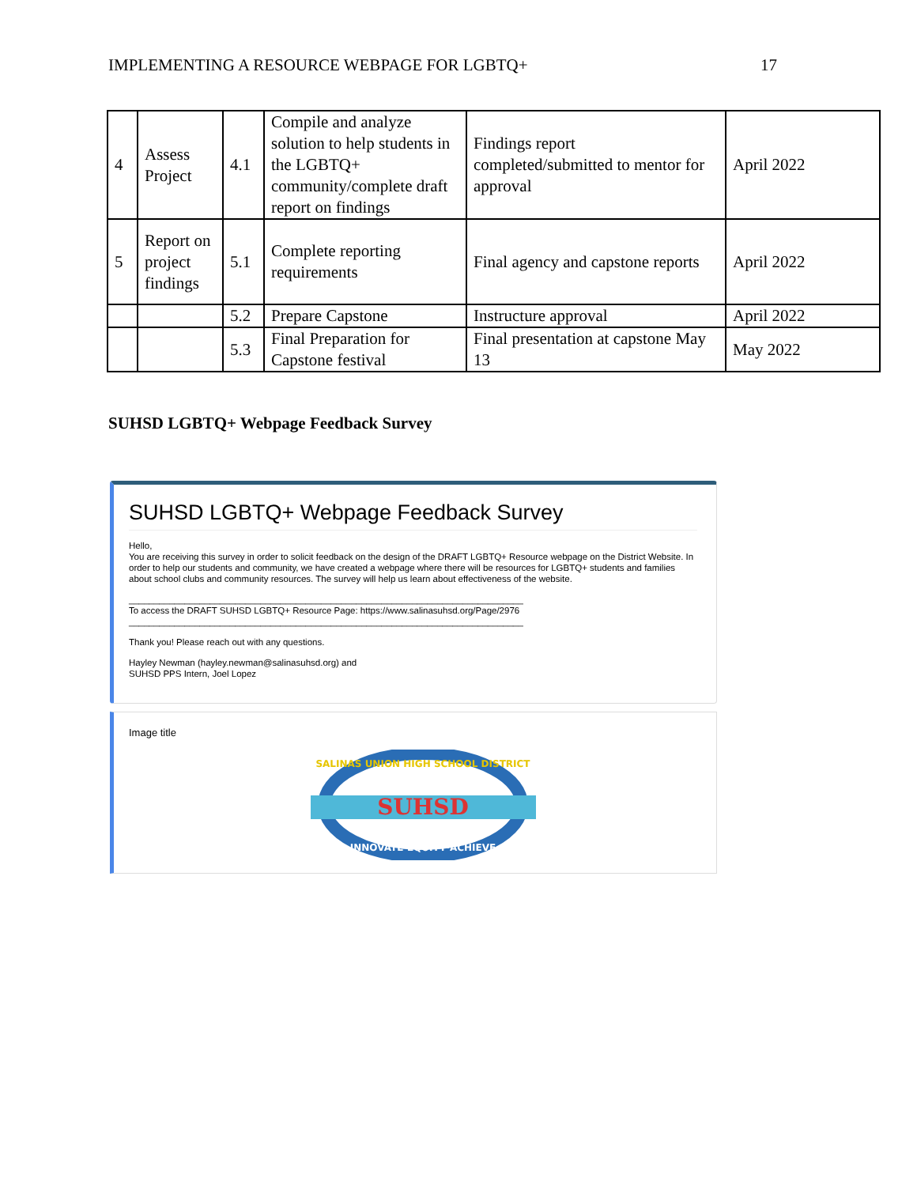IMPLEMENTING A RESOURCE WEBPAGE FOR LGBTQ+ 17
| 4 | Assess Project | 4.1 | Compile and analyze solution to help students in the LGBTQ+ community/complete draft report on findings | Findings report completed/submitted to mentor for approval | April 2022 |
| 5 | Report on project findings | 5.1 | Complete reporting requirements | Final agency and capstone reports | April 2022 |
| | | 5.2 | Prepare Capstone | Instructure approval | April 2022 |
| | | 5.3 | Final Preparation for Capstone festival | Final presentation at capstone May 13 | May 2022 |
SUHSD LGBTQ+ Webpage Feedback Survey
SUHSD LGBTQ+ Webpage Feedback Survey
Hello,
You are receiving this survey in order to solicit feedback on the design of the DRAFT LGBTQ+ Resource webpage on the District Website. In order to help our students and community, we have created a webpage where there will be resources for LGBTQ+ students and families about school clubs and community resources. The survey will help us learn about effectiveness of the website.
______________________________________________________________________________
To access the DRAFT SUHSD LGBTQ+ Resource Page: https://www.salinasuhsd.org/Page/2976
______________________________________________________________________________
Thank you! Please reach out with any questions.
Hayley Newman (hayley.newman@salinasuhsd.org) and
SUHSD PPS Intern, Joel Lopez
Image title
SUHSD
SALINAS UNION HIGH SCHOOL DISTRICT
INNOVATE·EQUITY·ACHIEVE